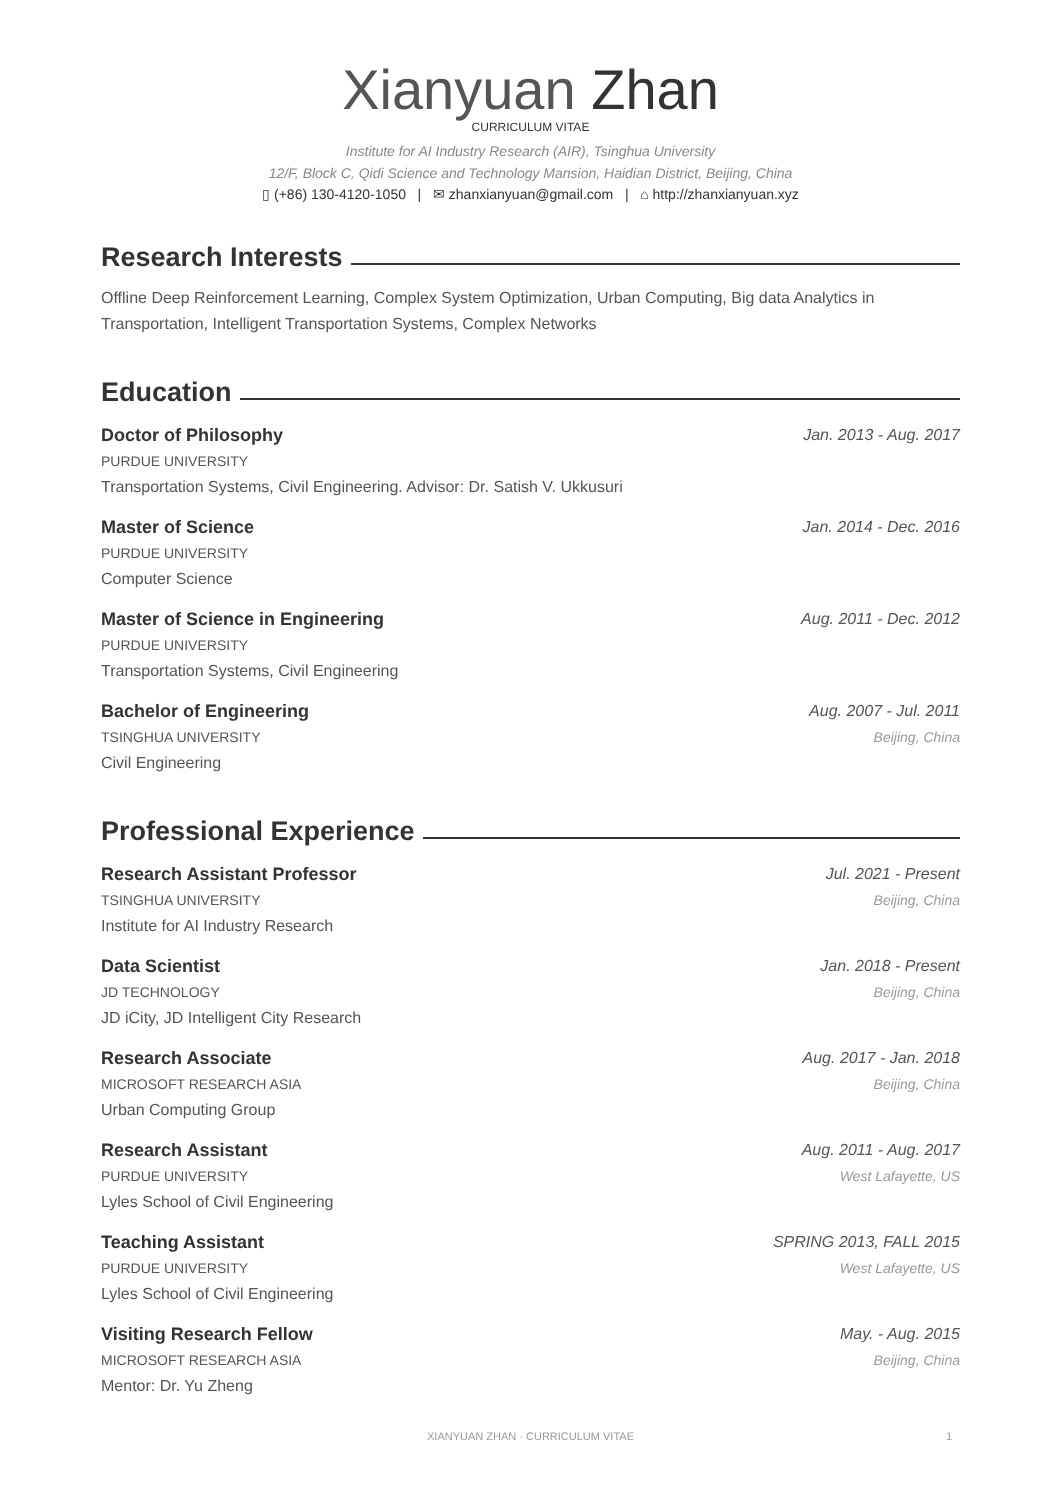Xianyuan Zhan
CURRICULUM VITAE
Institute for AI Industry Research (AIR), Tsinghua University
12/F, Block C, Qidi Science and Technology Mansion, Haidian District, Beijing, China
▯ (+86) 130-4120-1050 | ✉ zhanxianyuan@gmail.com | ⌂ http://zhanxianyuan.xyz
Research Interests
Offline Deep Reinforcement Learning, Complex System Optimization, Urban Computing, Big data Analytics in Transportation, Intelligent Transportation Systems, Complex Networks
Education
Doctor of Philosophy Jan. 2013 - Aug. 2017
PURDUE UNIVERSITY
Transportation Systems, Civil Engineering. Advisor: Dr. Satish V. Ukkusuri
Master of Science Jan. 2014 - Dec. 2016
PURDUE UNIVERSITY
Computer Science
Master of Science in Engineering Aug. 2011 - Dec. 2012
PURDUE UNIVERSITY
Transportation Systems, Civil Engineering
Bachelor of Engineering Aug. 2007 - Jul. 2011
TSINGHUA UNIVERSITY Beijing, China
Civil Engineering
Professional Experience
Research Assistant Professor Jul. 2021 - Present
TSINGHUA UNIVERSITY Beijing, China
Institute for AI Industry Research
Data Scientist Jan. 2018 - Present
JD TECHNOLOGY Beijing, China
JD iCity, JD Intelligent City Research
Research Associate Aug. 2017 - Jan. 2018
MICROSOFT RESEARCH ASIA Beijing, China
Urban Computing Group
Research Assistant Aug. 2011 - Aug. 2017
PURDUE UNIVERSITY West Lafayette, US
Lyles School of Civil Engineering
Teaching Assistant SPRING 2013, FALL 2015
PURDUE UNIVERSITY West Lafayette, US
Lyles School of Civil Engineering
Visiting Research Fellow May. - Aug. 2015
MICROSOFT RESEARCH ASIA Beijing, China
Mentor: Dr. Yu Zheng
XIANYUAN ZHAN · CURRICULUM VITAE 1